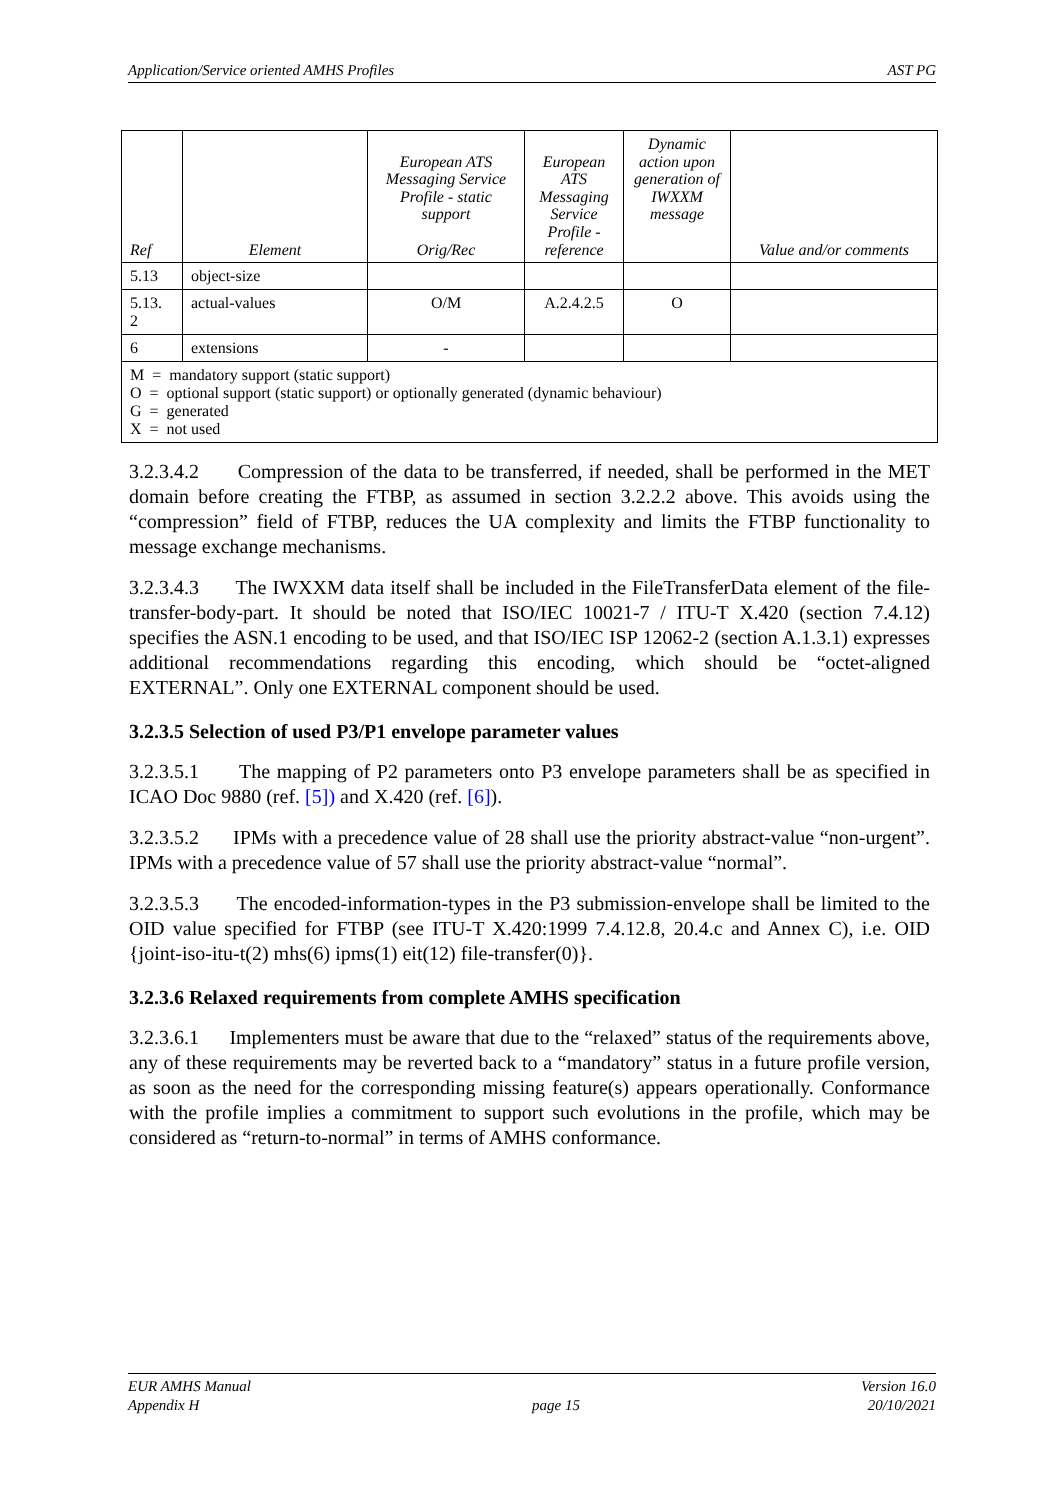Application/Service oriented AMHS Profiles AST PG
| Ref | Element | European ATS Messaging Service Profile - static support Orig/Rec | European ATS Messaging Service Profile - reference | Dynamic action upon generation of IWXXM message | Value and/or comments |
| --- | --- | --- | --- | --- | --- |
| 5.13 | object-size | | | | |
| 5.13. 2 | actual-values | O/M | A.2.4.2.5 | O | |
| 6 | extensions | - | | | |
| M = mandatory support (static support) O = optional support (static support) or optionally generated (dynamic behaviour) G = generated X = not used | | | | | |
3.2.3.4.2 Compression of the data to be transferred, if needed, shall be performed in the MET domain before creating the FTBP, as assumed in section 3.2.2.2 above. This avoids using the “compression” field of FTBP, reduces the UA complexity and limits the FTBP functionality to message exchange mechanisms.
3.2.3.4.3 The IWXXM data itself shall be included in the FileTransferData element of the file-transfer-body-part. It should be noted that ISO/IEC 10021-7 / ITU-T X.420 (section 7.4.12) specifies the ASN.1 encoding to be used, and that ISO/IEC ISP 12062-2 (section A.1.3.1) expresses additional recommendations regarding this encoding, which should be “octet-aligned EXTERNAL”. Only one EXTERNAL component should be used.
3.2.3.5 Selection of used P3/P1 envelope parameter values
3.2.3.5.1 The mapping of P2 parameters onto P3 envelope parameters shall be as specified in ICAO Doc 9880 (ref. [5]) and X.420 (ref. [6]).
3.2.3.5.2 IPMs with a precedence value of 28 shall use the priority abstract-value “non-urgent”. IPMs with a precedence value of 57 shall use the priority abstract-value “normal”.
3.2.3.5.3 The encoded-information-types in the P3 submission-envelope shall be limited to the OID value specified for FTBP (see ITU-T X.420:1999 7.4.12.8, 20.4.c and Annex C), i.e. OID {joint-iso-itu-t(2) mhs(6) ipms(1) eit(12) file-transfer(0)}.
3.2.3.6 Relaxed requirements from complete AMHS specification
3.2.3.6.1 Implementers must be aware that due to the “relaxed” status of the requirements above, any of these requirements may be reverted back to a “mandatory” status in a future profile version, as soon as the need for the corresponding missing feature(s) appears operationally. Conformance with the profile implies a commitment to support such evolutions in the profile, which may be considered as “return-to-normal” in terms of AMHS conformance.
EUR AMHS Manual
Appendix H
page 15 Version 16.0
20/10/2021